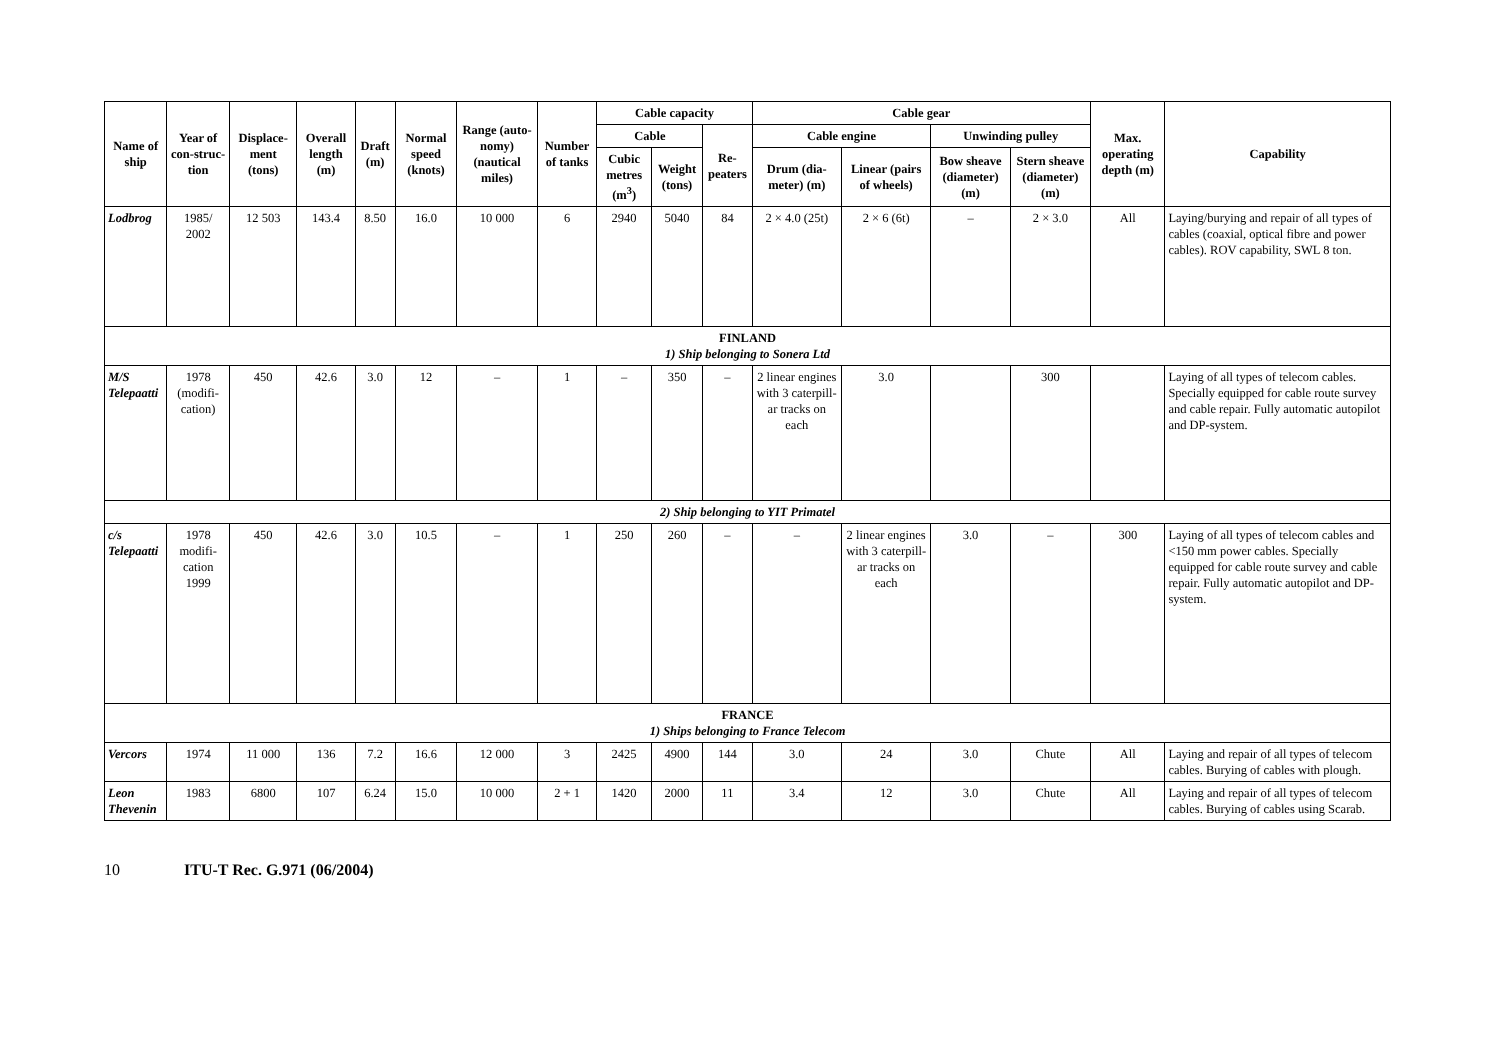| Name of ship | Year of con-struc-tion | Displace-ment (tons) | Overall length (m) | Draft (m) | Normal speed (knots) | Range (auto-nomy) (nautical miles) | Number of tanks | Cable capacity | | | Cable gear | | | | Max. operating depth (m) | Capability |
| --- | --- | --- | --- | --- | --- | --- | --- | --- | --- | --- | --- | --- | --- | --- | --- | --- |
| | | | | | | | | Cable | | Re-peaters | Cable engine | | Unwinding pulley | | | |
| | | | | | | | | Cubic metres (m<sup>3</sup>) | Weight (tons) | | Drum (dia-meter) (m) | Linear (pairs of wheels) | Bow sheave (diameter) (m) | Stern sheave (diameter) (m) | | |
| Lodbrog | 1985/ 2002 | 12 503 | 143.4 | 8.50 | 16.0 | 10 000 | 6 | 2940 | 5040 | 84 | 2 × 4.0 (25t) | 2 × 6 (6t) | – | 2 × 3.0 | All | Laying/burying and repair of all types of cables (coaxial, optical fibre and power cables). ROV capability, SWL 8 ton. |
| FINLAND 1) Ship belonging to Sonera Ltd | | | | | | | | | | | | | | | | |
| M/S Telepaatti | 1978 (modifi-cation) | 450 | 42.6 | 3.0 | 12 | – | 1 | – | 350 | – | 2 linear engines with 3 caterpill-ar tracks on each | 3.0 | | 300 | | Laying of all types of telecom cables. Specially equipped for cable route survey and cable repair. Fully automatic autopilot and DP-system. |
| 2) Ship belonging to YIT Primatel | | | | | | | | | | | | | | | | |
| c/s Telepaatti | 1978 modifi-cation 1999 | 450 | 42.6 | 3.0 | 10.5 | – | 1 | 250 | 260 | – | – | 2 linear engines with 3 caterpill-ar tracks on each | 3.0 | – | 300 | Laying of all types of telecom cables and <150 mm power cables. Specially equipped for cable route survey and cable repair. Fully automatic autopilot and DP-system. |
| FRANCE 1) Ships belonging to France Telecom | | | | | | | | | | | | | | | | |
| Vercors | 1974 | 11 000 | 136 | 7.2 | 16.6 | 12 000 | 3 | 2425 | 4900 | 144 | 3.0 | 24 | 3.0 | Chute | All | Laying and repair of all types of telecom cables. Burying of cables with plough. |
| Leon Thevenin | 1983 | 6800 | 107 | 6.24 | 15.0 | 10 000 | 2 + 1 | 1420 | 2000 | 11 | 3.4 | 12 | 3.0 | Chute | All | Laying and repair of all types of telecom cables. Burying of cables using Scarab. |
10 ITU-T Rec. G.971 (06/2004)